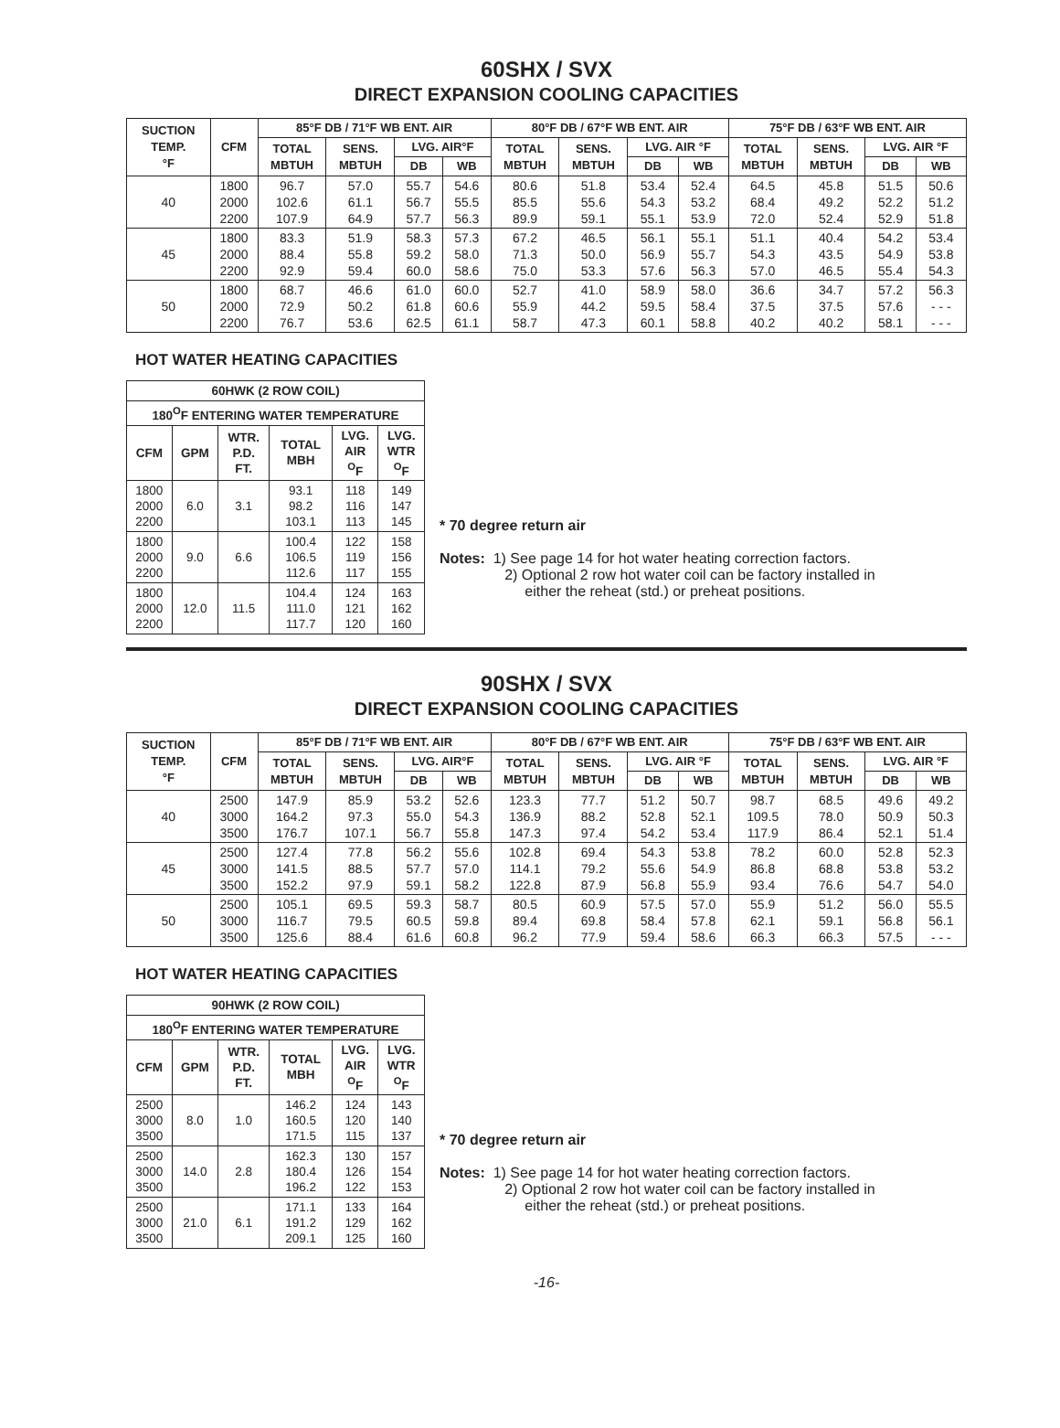60SHX / SVX
DIRECT EXPANSION COOLING CAPACITIES
| SUCTION TEMP. °F | CFM | 85°F DB / 71°F WB ENT. AIR | | | | 80°F DB / 67°F WB ENT. AIR | | | | 75°F DB / 63°F WB ENT. AIR | | | |
| --- | --- | --- | --- | --- | --- | --- | --- | --- | --- | --- | --- | --- | --- |
| | | TOTAL MBTUH | SENS. MBTUH | LVG. AIR°F | | TOTAL MBTUH | SENS. MBTUH | LVG. AIR °F | | TOTAL MBTUH | SENS. MBTUH | LVG. AIR °F | |
| | | | | DB | WB | | | DB | WB | | | DB | WB |
| 40 | 1800 2000 2200 | 96.7 102.6 107.9 | 57.0 61.1 64.9 | 55.7 56.7 57.7 | 54.6 55.5 56.3 | 80.6 85.5 89.9 | 51.8 55.6 59.1 | 53.4 54.3 55.1 | 52.4 53.2 53.9 | 64.5 68.4 72.0 | 45.8 49.2 52.4 | 51.5 52.2 52.9 | 50.6 51.2 51.8 |
| 45 | 1800 2000 2200 | 83.3 88.4 92.9 | 51.9 55.8 59.4 | 58.3 59.2 60.0 | 57.3 58.0 58.6 | 67.2 71.3 75.0 | 46.5 50.0 53.3 | 56.1 56.9 57.6 | 55.1 55.7 56.3 | 51.1 54.3 57.0 | 40.4 43.5 46.5 | 54.2 54.9 55.4 | 53.4 53.8 54.3 |
| 50 | 1800 2000 2200 | 68.7 72.9 76.7 | 46.6 50.2 53.6 | 61.0 61.8 62.5 | 60.0 60.6 61.1 | 52.7 55.9 58.7 | 41.0 44.2 47.3 | 58.9 59.5 60.1 | 58.0 58.4 58.8 | 36.6 37.5 40.2 | 34.7 37.5 40.2 | 57.2 57.6 58.1 | 56.3 - - - - - - |
HOT WATER HEATING CAPACITIES
| 60HWK (2 ROW COIL) | | | | | |
| --- | --- | --- | --- | --- | --- |
| 180<sup>O</sup>F ENTERING WATER TEMPERATURE | | | | | |
| CFM | GPM | WTR. P.D. FT. | TOTAL MBH | LVG. AIR <sup>O</sup>F | LVG. WTR <sup>O</sup>F |
| 1800 2000 2200 | 6.0 | 3.1 | 93.1 98.2 103.1 | 118 116 113 | 149 147 145 |
| 1800 2000 2200 | 9.0 | 6.6 | 100.4 106.5 112.6 | 122 119 117 | 158 156 155 |
| 1800 2000 2200 | 12.0 | 11.5 | 104.4 111.0 117.7 | 124 121 120 | 163 162 160 |
* 70 degree return air
Notes: 1) See page 14 for hot water heating correction factors.
2) Optional 2 row hot water coil can be factory installed in
either the reheat (std.) or preheat positions.
90SHX / SVX
DIRECT EXPANSION COOLING CAPACITIES
| SUCTION TEMP. °F | CFM | 85°F DB / 71°F WB ENT. AIR | | | | 80°F DB / 67°F WB ENT. AIR | | | | 75°F DB / 63°F WB ENT. AIR | | | |
| --- | --- | --- | --- | --- | --- | --- | --- | --- | --- | --- | --- | --- | --- |
| | | TOTAL MBTUH | SENS. MBTUH | LVG. AIR°F | | TOTAL MBTUH | SENS. MBTUH | LVG. AIR °F | | TOTAL MBTUH | SENS. MBTUH | LVG. AIR °F | |
| | | | | DB | WB | | | DB | WB | | | DB | WB |
| 40 | 2500 3000 3500 | 147.9 164.2 176.7 | 85.9 97.3 107.1 | 53.2 55.0 56.7 | 52.6 54.3 55.8 | 123.3 136.9 147.3 | 77.7 88.2 97.4 | 51.2 52.8 54.2 | 50.7 52.1 53.4 | 98.7 109.5 117.9 | 68.5 78.0 86.4 | 49.6 50.9 52.1 | 49.2 50.3 51.4 |
| 45 | 2500 3000 3500 | 127.4 141.5 152.2 | 77.8 88.5 97.9 | 56.2 57.7 59.1 | 55.6 57.0 58.2 | 102.8 114.1 122.8 | 69.4 79.2 87.9 | 54.3 55.6 56.8 | 53.8 54.9 55.9 | 78.2 86.8 93.4 | 60.0 68.8 76.6 | 52.8 53.8 54.7 | 52.3 53.2 54.0 |
| 50 | 2500 3000 3500 | 105.1 116.7 125.6 | 69.5 79.5 88.4 | 59.3 60.5 61.6 | 58.7 59.8 60.8 | 80.5 89.4 96.2 | 60.9 69.8 77.9 | 57.5 58.4 59.4 | 57.0 57.8 58.6 | 55.9 62.1 66.3 | 51.2 59.1 66.3 | 56.0 56.8 57.5 | 55.5 56.1 - - - |
HOT WATER HEATING CAPACITIES
| 90HWK (2 ROW COIL) | | | | | |
| --- | --- | --- | --- | --- | --- |
| 180<sup>O</sup>F ENTERING WATER TEMPERATURE | | | | | |
| CFM | GPM | WTR. P.D. FT. | TOTAL MBH | LVG. AIR <sup>O</sup>F | LVG. WTR <sup>O</sup>F |
| 2500 3000 3500 | 8.0 | 1.0 | 146.2 160.5 171.5 | 124 120 115 | 143 140 137 |
| 2500 3000 3500 | 14.0 | 2.8 | 162.3 180.4 196.2 | 130 126 122 | 157 154 153 |
| 2500 3000 3500 | 21.0 | 6.1 | 171.1 191.2 209.1 | 133 129 125 | 164 162 160 |
* 70 degree return air
Notes: 1) See page 14 for hot water heating correction factors.
2) Optional 2 row hot water coil can be factory installed in
either the reheat (std.) or preheat positions.
-16-